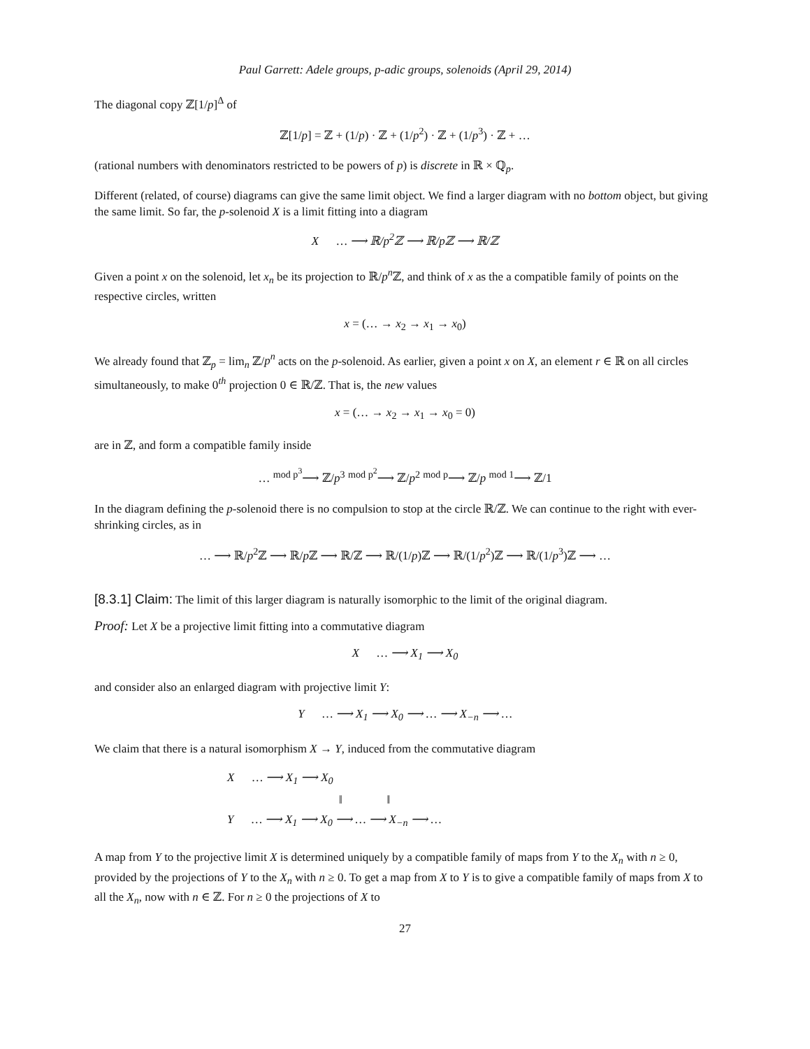Paul Garrett: Adele groups, p-adic groups, solenoids (April 29, 2014)
The diagonal copy ℤ[1/p]<sup>Δ</sup> of
ℤ[1/p] = ℤ + (1/p) · ℤ + (1/p<sup>2</sup>) · ℤ + (1/p<sup>3</sup>) · ℤ + …
(rational numbers with denominators restricted to be powers of p) is discrete in ℝ × ℚ<sub>p</sub>.
Different (related, of course) diagrams can give the same limit object. We find a larger diagram with no bottom object, but giving the same limit. So far, the p-solenoid X is a limit fitting into a diagram
X … ⟶ ℝ/p<sup>2</sup>ℤ ⟶ ℝ/pℤ ⟶ ℝ/ℤ
Given a point x on the solenoid, let x<sub>n</sub> be its projection to ℝ/p<sup>n</sup> ℤ, and think of x as the a compatible family of points on the respective circles, written
x = (… → x<sub>2</sub> → x<sub>1</sub> → x<sub>0</sub>)
We already found that ℤ<sub>p</sub> = lim<sub>n</sub> ℤ/p<sup>n</sup> acts on the p-solenoid. As earlier, given a point x on X, an element r ∈ ℝ on all circles simultaneously, to make 0<sup>th</sup> projection 0 ∈ ℝ/ℤ. That is, the new values
x = (… → x<sub>2</sub> → x<sub>1</sub> → x<sub>0</sub> = 0)
are in ℤ, and form a compatible family inside
… <sup>mod p<sup>3</sup></sup>⟶ ℤ/p<sup>3</sup> <sup>mod p<sup>2</sup></sup>⟶ ℤ/p<sup>2</sup> <sup>mod p</sup>⟶ ℤ/p <sup>mod 1</sup>⟶ ℤ/1
In the diagram defining the p-solenoid there is no compulsion to stop at the circle ℝ/ℤ. We can continue to the right with ever-shrinking circles, as in
… ⟶ ℝ/p<sup>2</sup>ℤ ⟶ ℝ/p ℤ ⟶ ℝ/ℤ ⟶ ℝ/(1/p)ℤ ⟶ ℝ/(1/p<sup>2</sup>)ℤ ⟶ ℝ/(1/p<sup>3</sup>)ℤ ⟶ …
[8.3.1] Claim: The limit of this larger diagram is naturally isomorphic to the limit of the original diagram.
Proof: Let X be a projective limit fitting into a commutative diagram
X … ⟶ X<sub>1</sub> ⟶ X<sub>0</sub>
and consider also an enlarged diagram with projective limit Y:
Y … ⟶ X<sub>1</sub> ⟶ X<sub>0</sub> ⟶ … ⟶ X<sub>−n</sub> ⟶ …
We claim that there is a natural isomorphism X → Y, induced from the commutative diagram
X … ⟶ X<sub>1</sub> ⟶ X<sub>0</sub>
‖ ‖
Y … ⟶ X<sub>1</sub> ⟶ X<sub>0</sub> ⟶ … ⟶ X<sub>−n</sub> ⟶ …
A map from Y to the projective limit X is determined uniquely by a compatible family of maps from Y to the X<sub>n</sub> with n ≥ 0, provided by the projections of Y to the X<sub>n</sub> with n ≥ 0. To get a map from X to Y is to give a compatible family of maps from X to all the X<sub>n</sub>, now with n ∈ ℤ. For n ≥ 0 the projections of X to
27